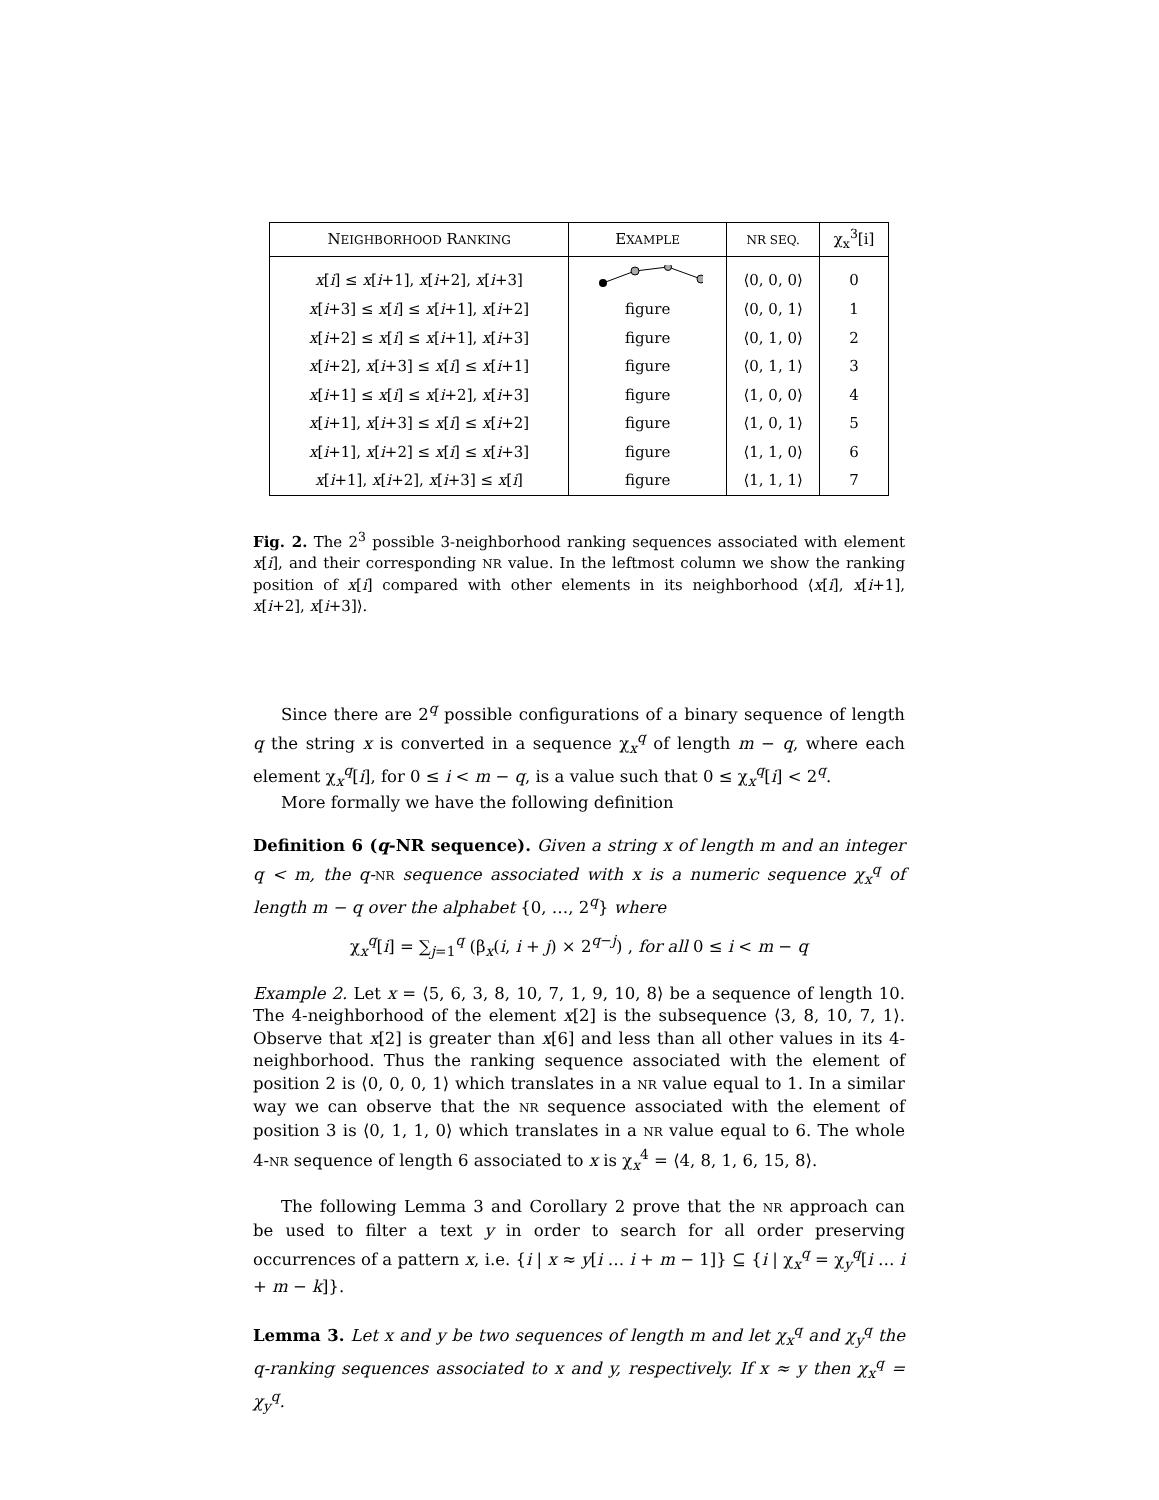| N EIGHBORHOOD R ANKING | E XAMPLE | NR SEQ. | χ<sub>x</sub><sup>3</sup>[i] |
| --- | --- | --- | --- |
| x [ i ] ≤ x [ i +1], x [ i +2], x [ i +3] | | ⟨0, 0, 0⟩ | 0 |
| x [ i +3] ≤ x [ i ] ≤ x [ i +1], x [ i +2] | figure | ⟨0, 0, 1⟩ | 1 |
| x [ i +2] ≤ x [ i ] ≤ x [ i +1], x [ i +3] | figure | ⟨0, 1, 0⟩ | 2 |
| x [ i +2], x [ i +3] ≤ x [ i ] ≤ x [ i +1] | figure | ⟨0, 1, 1⟩ | 3 |
| x [ i +1] ≤ x [ i ] ≤ x [ i +2], x [ i +3] | figure | ⟨1, 0, 0⟩ | 4 |
| x [ i +1], x [ i +3] ≤ x [ i ] ≤ x [ i +2] | figure | ⟨1, 0, 1⟩ | 5 |
| x [ i +1], x [ i +2] ≤ x [ i ] ≤ x [ i +3] | figure | ⟨1, 1, 0⟩ | 6 |
| x [ i +1], x [ i +2], x [ i +3] ≤ x [ i ] | figure | ⟨1, 1, 1⟩ | 7 |
Fig. 2. The 2<sup>3</sup> possible 3-neighborhood ranking sequences associated with element x[i], and their corresponding NR value. In the leftmost column we show the ranking position of x[i] compared with other elements in its neighborhood ⟨x[i], x[i+1], x[i+2], x[i+3]⟩.
Since there are 2<sup>q</sup> possible configurations of a binary sequence of length q the string x is converted in a sequence χ<sub>x</sub><sup>q</sup> of length m − q, where each element χ<sub>x</sub><sup>q</sup>[i], for 0 ≤ i < m − q, is a value such that 0 ≤ χ<sub>x</sub><sup>q</sup>[i] < 2<sup>q</sup>.
More formally we have the following definition
Definition 6 (q-NR sequence). Given a string x of length m and an integer q < m, the q-NR sequence associated with x is a numeric sequence χ<sub>x</sub><sup>q</sup> of length m − q over the alphabet {0, …, 2<sup>q</sup>} where
χ<sub>x</sub><sup>q</sup>[i] = ∑<sub>j=1</sub><sup>q</sup> (β<sub>x</sub>(i, i + j) × 2<sup>q−j</sup>) , for all 0 ≤ i < m − q
Example 2. Let x = ⟨5, 6, 3, 8, 10, 7, 1, 9, 10, 8⟩ be a sequence of length 10. The 4-neighborhood of the element x[2] is the subsequence ⟨3, 8, 10, 7, 1⟩. Observe that x[2] is greater than x[6] and less than all other values in its 4-neighborhood. Thus the ranking sequence associated with the element of position 2 is ⟨0, 0, 0, 1⟩ which translates in a NR value equal to 1. In a similar way we can observe that the NR sequence associated with the element of position 3 is ⟨0, 1, 1, 0⟩ which translates in a NR value equal to 6. The whole 4-NR sequence of length 6 associated to x is χ<sub>x</sub><sup>4</sup> = ⟨4, 8, 1, 6, 15, 8⟩.
The following Lemma 3 and Corollary 2 prove that the NR approach can be used to filter a text y in order to search for all order preserving occurrences of a pattern x, i.e. {i | x ≈ y[i … i + m − 1]} ⊆ {i | χ<sub>x</sub><sup>q</sup> = χ<sub>y</sub><sup>q</sup>[i … i + m − k]}.
Lemma 3. Let x and y be two sequences of length m and let χ<sub>x</sub><sup>q</sup> and χ<sub>y</sub><sup>q</sup> the q-ranking sequences associated to x and y, respectively. If x ≈ y then χ<sub>x</sub><sup>q</sup> = χ<sub>y</sub><sup>q</sup>.